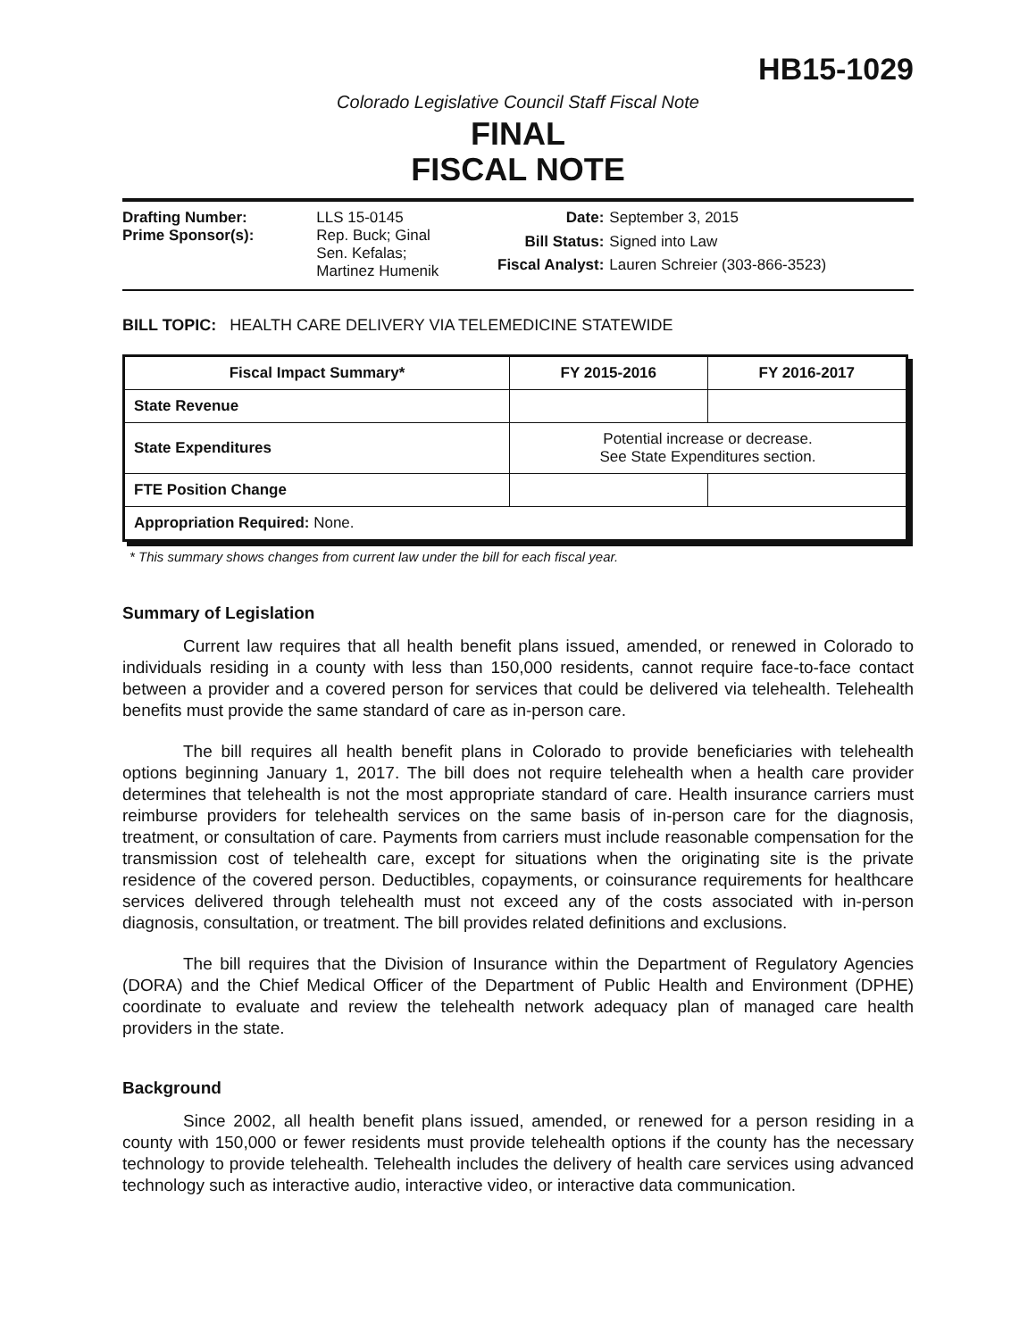HB15-1029
Colorado Legislative Council Staff Fiscal Note
FINAL
FISCAL NOTE
| Drafting Number: | LLS 15-0145 |
| Prime Sponsor(s): | Rep. Buck; Ginal Sen. Kefalas; Martinez Humenik |
| Date: | September 3, 2015 |
| Bill Status: | Signed into Law |
| Fiscal Analyst: | Lauren Schreier (303-866-3523) |
BILL TOPIC: HEALTH CARE DELIVERY VIA TELEMEDICINE STATEWIDE
| Fiscal Impact Summary* | FY 2015-2016 | FY 2016-2017 |
| --- | --- | --- |
| State Revenue | | |
| State Expenditures | Potential increase or decrease. See State Expenditures section. | |
| FTE Position Change | | |
| Appropriation Required: None. | | |
* This summary shows changes from current law under the bill for each fiscal year.
Summary of Legislation
Current law requires that all health benefit plans issued, amended, or renewed in Colorado to individuals residing in a county with less than 150,000 residents, cannot require face-to-face contact between a provider and a covered person for services that could be delivered via telehealth. Telehealth benefits must provide the same standard of care as in-person care.
The bill requires all health benefit plans in Colorado to provide beneficiaries with telehealth options beginning January 1, 2017. The bill does not require telehealth when a health care provider determines that telehealth is not the most appropriate standard of care. Health insurance carriers must reimburse providers for telehealth services on the same basis of in-person care for the diagnosis, treatment, or consultation of care. Payments from carriers must include reasonable compensation for the transmission cost of telehealth care, except for situations when the originating site is the private residence of the covered person. Deductibles, copayments, or coinsurance requirements for healthcare services delivered through telehealth must not exceed any of the costs associated with in-person diagnosis, consultation, or treatment. The bill provides related definitions and exclusions.
The bill requires that the Division of Insurance within the Department of Regulatory Agencies (DORA) and the Chief Medical Officer of the Department of Public Health and Environment (DPHE) coordinate to evaluate and review the telehealth network adequacy plan of managed care health providers in the state.
Background
Since 2002, all health benefit plans issued, amended, or renewed for a person residing in a county with 150,000 or fewer residents must provide telehealth options if the county has the necessary technology to provide telehealth. Telehealth includes the delivery of health care services using advanced technology such as interactive audio, interactive video, or interactive data communication.